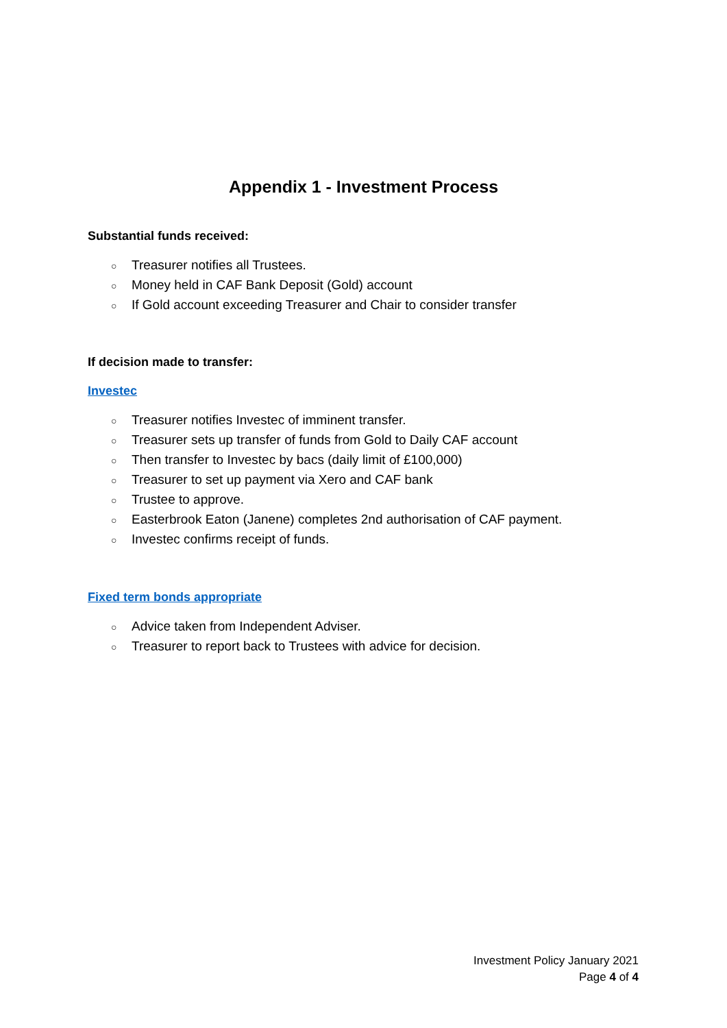Appendix 1 - Investment Process
Substantial funds received:
○ Treasurer notifies all Trustees.
○ Money held in CAF Bank Deposit (Gold) account
○ If Gold account exceeding Treasurer and Chair to consider transfer
If decision made to transfer:
Investec
○ Treasurer notifies Investec of imminent transfer.
○ Treasurer sets up transfer of funds from Gold to Daily CAF account
○ Then transfer to Investec by bacs (daily limit of £100,000)
○ Treasurer to set up payment via Xero and CAF bank
○ Trustee to approve.
○ Easterbrook Eaton (Janene) completes 2nd authorisation of CAF payment.
○ Investec confirms receipt of funds.
Fixed term bonds appropriate
○ Advice taken from Independent Adviser.
○ Treasurer to report back to Trustees with advice for decision.
Investment Policy January 2021
Page 4 of 4